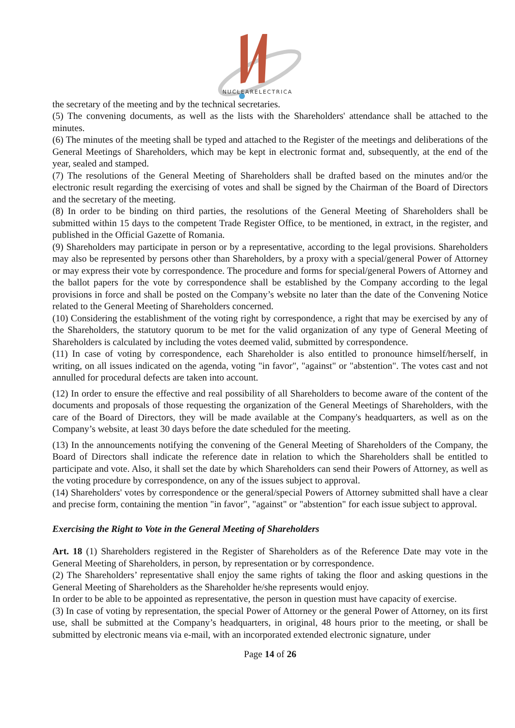NUCLEARELECTRICA
the secretary of the meeting and by the technical secretaries.
(5) The convening documents, as well as the lists with the Shareholders' attendance shall be attached to the minutes.
(6) The minutes of the meeting shall be typed and attached to the Register of the meetings and deliberations of the General Meetings of Shareholders, which may be kept in electronic format and, subsequently, at the end of the year, sealed and stamped.
(7) The resolutions of the General Meeting of Shareholders shall be drafted based on the minutes and/or the electronic result regarding the exercising of votes and shall be signed by the Chairman of the Board of Directors and the secretary of the meeting.
(8) In order to be binding on third parties, the resolutions of the General Meeting of Shareholders shall be submitted within 15 days to the competent Trade Register Office, to be mentioned, in extract, in the register, and published in the Official Gazette of Romania.
(9) Shareholders may participate in person or by a representative, according to the legal provisions. Shareholders may also be represented by persons other than Shareholders, by a proxy with a special/general Power of Attorney or may express their vote by correspondence. The procedure and forms for special/general Powers of Attorney and the ballot papers for the vote by correspondence shall be established by the Company according to the legal provisions in force and shall be posted on the Company’s website no later than the date of the Convening Notice related to the General Meeting of Shareholders concerned.
(10) Considering the establishment of the voting right by correspondence, a right that may be exercised by any of the Shareholders, the statutory quorum to be met for the valid organization of any type of General Meeting of Shareholders is calculated by including the votes deemed valid, submitted by correspondence.
(11) In case of voting by correspondence, each Shareholder is also entitled to pronounce himself/herself, in writing, on all issues indicated on the agenda, voting "in favor", "against" or "abstention". The votes cast and not annulled for procedural defects are taken into account.
(12) In order to ensure the effective and real possibility of all Shareholders to become aware of the content of the documents and proposals of those requesting the organization of the General Meetings of Shareholders, with the care of the Board of Directors, they will be made available at the Company's headquarters, as well as on the Company’s website, at least 30 days before the date scheduled for the meeting.
(13) In the announcements notifying the convening of the General Meeting of Shareholders of the Company, the Board of Directors shall indicate the reference date in relation to which the Shareholders shall be entitled to participate and vote. Also, it shall set the date by which Shareholders can send their Powers of Attorney, as well as the voting procedure by correspondence, on any of the issues subject to approval.
(14) Shareholders' votes by correspondence or the general/special Powers of Attorney submitted shall have a clear and precise form, containing the mention "in favor", "against" or "abstention" for each issue subject to approval.
Exercising the Right to Vote in the General Meeting of Shareholders
Art. 18 (1) Shareholders registered in the Register of Shareholders as of the Reference Date may vote in the General Meeting of Shareholders, in person, by representation or by correspondence.
(2) The Shareholders’ representative shall enjoy the same rights of taking the floor and asking questions in the General Meeting of Shareholders as the Shareholder he/she represents would enjoy.
In order to be able to be appointed as representative, the person in question must have capacity of exercise.
(3) In case of voting by representation, the special Power of Attorney or the general Power of Attorney, on its first use, shall be submitted at the Company’s headquarters, in original, 48 hours prior to the meeting, or shall be submitted by electronic means via e-mail, with an incorporated extended electronic signature, under
Page 14 of 26